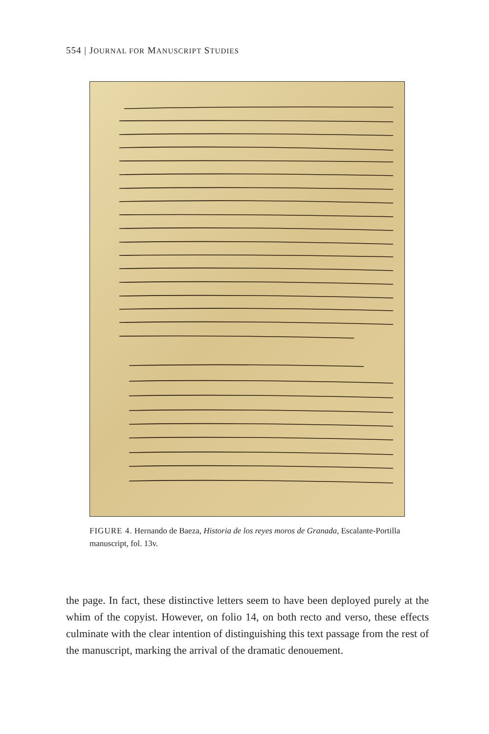554 | JOURNAL FOR MANUSCRIPT STUDIES
FIGURE 4. Hernando de Baeza, Historia de los reyes moros de Granada, Escalante-Portilla manuscript, fol. 13v.
the page. In fact, these distinctive letters seem to have been deployed purely at the whim of the copyist. However, on folio 14, on both recto and verso, these effects culminate with the clear intention of distinguishing this text passage from the rest of the manuscript, marking the arrival of the dramatic denouement.